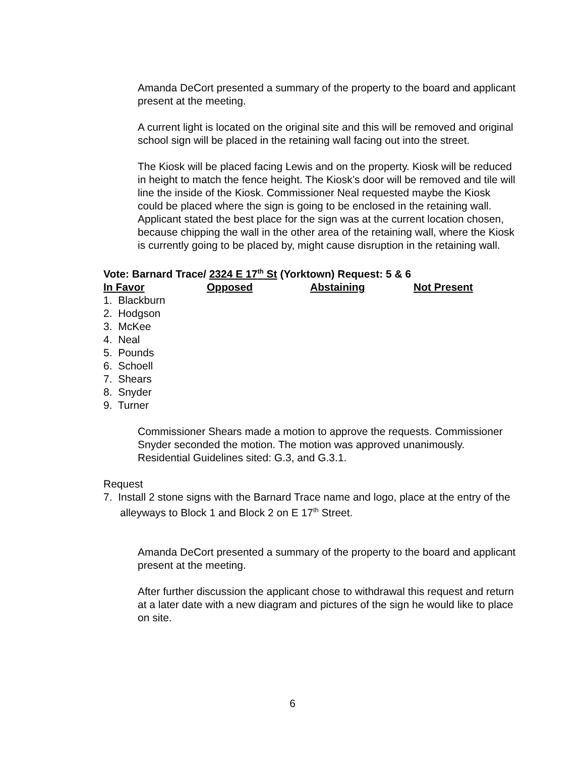Amanda DeCort presented a summary of the property to the board and applicant present at the meeting.
A current light is located on the original site and this will be removed and original school sign will be placed in the retaining wall facing out into the street.
The Kiosk will be placed facing Lewis and on the property. Kiosk will be reduced in height to match the fence height. The Kiosk’s door will be removed and tile will line the inside of the Kiosk. Commissioner Neal requested maybe the Kiosk could be placed where the sign is going to be enclosed in the retaining wall. Applicant stated the best place for the sign was at the current location chosen, because chipping the wall in the other area of the retaining wall, where the Kiosk is currently going to be placed by, might cause disruption in the retaining wall.
Vote: Barnard Trace/ 2324 E 17<sup>th</sup> St (Yorktown) Request: 5 & 6
In Favor Opposed Abstaining Not Present
1. Blackburn
2. Hodgson
3. McKee
4. Neal
5. Pounds
6. Schoell
7. Shears
8. Snyder
9. Turner
Commissioner Shears made a motion to approve the requests. Commissioner Snyder seconded the motion. The motion was approved unanimously. Residential Guidelines sited: G.3, and G.3.1.
Request
7. Install 2 stone signs with the Barnard Trace name and logo, place at the entry of the alleyways to Block 1 and Block 2 on E 17<sup>th</sup> Street.
Amanda DeCort presented a summary of the property to the board and applicant present at the meeting.
After further discussion the applicant chose to withdrawal this request and return at a later date with a new diagram and pictures of the sign he would like to place on site.
6